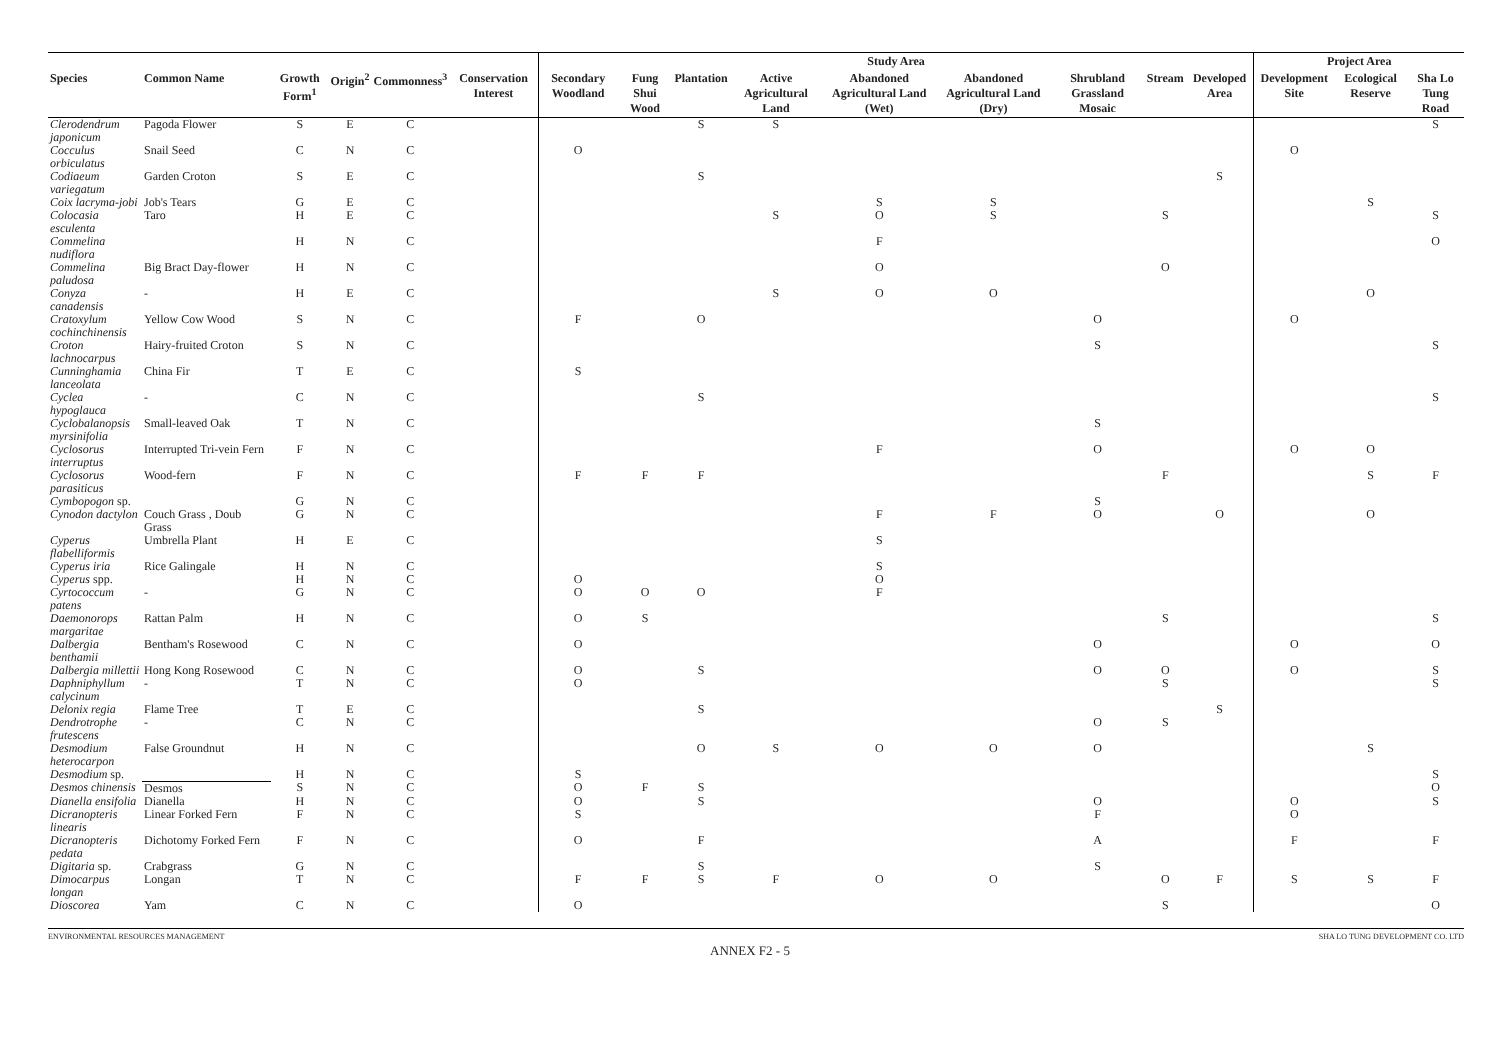| | | | | | | Study Area | | | | | | | | | Project Area | | |
| --- | --- | --- | --- | --- | --- | --- | --- | --- | --- | --- | --- | --- | --- | --- | --- | --- | --- |
| Species | Common Name | Growth Form<sup>1</sup> | Origin<sup>2</sup> | Commonness<sup>3</sup> | Conservation Interest | Secondary Woodland | Fung Shui Wood | Plantation | Active Agricultural Land | Abandoned Agricultural Land (Wet) | Abandoned Agricultural Land (Dry) | Shrubland Grassland Mosaic | Stream | Developed Area | Development Site | Ecological Reserve | Sha Lo Tung Road |
| Clerodendrum japonicum | Pagoda Flower | S | E | C | | | | S | S | | | | | | | | S |
| Cocculus orbiculatus | Snail Seed | C | N | C | | O | | | | | | | | | O | | |
| Codiaeum variegatum | Garden Croton | S | E | C | | | | S | | | | | | S | | | |
| Coix lacryma-jobi | Job's Tears | G | E | C | | | | | | S | S | | | | | S | |
| Colocasia esculenta | Taro | H | E | C | | | | | S | O | S | | S | | | | S |
| Commelina nudiflora | | H | N | C | | | | | | F | | | | | | | O |
| Commelina paludosa | Big Bract Day-flower | H | N | C | | | | | | O | | | O | | | | |
| Conyza canadensis | - | H | E | C | | | | | S | O | O | | | | | O | |
| Cratoxylum cochinchinensis | Yellow Cow Wood | S | N | C | | F | | O | | | | O | | | O | | |
| Croton lachnocarpus | Hairy-fruited Croton | S | N | C | | | | | | | | S | | | | | S |
| Cunninghamia lanceolata | China Fir | T | E | C | | S | | | | | | | | | | | |
| Cyclea hypoglauca | - | C | N | C | | | | S | | | | | | | | | S |
| Cyclobalanopsis myrsinifolia | Small-leaved Oak | T | N | C | | | | | | | | S | | | | | |
| Cyclosorus interruptus | Interrupted Tri-vein Fern | F | N | C | | | | | | F | | O | | | O | O | |
| Cyclosorus parasiticus | Wood-fern | F | N | C | | F | F | F | | | | | F | | | S | F |
| Cymbopogon sp. | | G | N | C | | | | | | | | S | | | | | |
| Cynodon dactylon | Couch Grass , Doub Grass | G | N | C | | | | | | F | F | O | | O | | O | |
| Cyperus flabelliformis | Umbrella Plant | H | E | C | | | | | | S | | | | | | | |
| Cyperus iria | Rice Galingale | H | N | C | | | | | | S | | | | | | | |
| Cyperus spp. | | H | N | C | | O | | | | O | | | | | | | |
| Cyrtococcum patens | - | G | N | C | | O | O | O | | F | | | | | | | |
| Daemonorops margaritae | Rattan Palm | H | N | C | | O | S | | | | | | S | | | | S |
| Dalbergia benthamii | Bentham's Rosewood | C | N | C | | O | | | | | | O | | | O | | O |
| Dalbergia millettii | Hong Kong Rosewood | C | N | C | | O | | S | | | | O | O | | O | | S |
| Daphniphyllum calycinum | - | T | N | C | | O | | | | | | | S | | | | S |
| Delonix regia | Flame Tree | T | E | C | | | | S | | | | | | S | | | |
| Dendrotrophe frutescens | - | C | N | C | | | | | | | | O | S | | | | |
| Desmodium heterocarpon | False Groundnut | H | N | C | | | | O | S | O | O | O | | | | S | |
| Desmodium sp. | | H | N | C | | S | | | | | | | | | | | S |
| Desmos chinensis | Desmos | S | N | C | | O | F | S | | | | | | | | | O |
| Dianella ensifolia | Dianella | H | N | C | | O | | S | | | | O | | | O | | S |
| Dicranopteris linearis | Linear Forked Fern | F | N | C | | S | | | | | | F | | | O | | |
| Dicranopteris pedata | Dichotomy Forked Fern | F | N | C | | O | | F | | | | A | | | F | | F |
| Digitaria sp. | Crabgrass | G | N | C | | | | S | | | | S | | | | | |
| Dimocarpus longan | Longan | T | N | C | | F | F | S | F | O | O | | O | F | S | S | F |
| Dioscorea | Yam | C | N | C | | O | | | | | | | S | | | | O |
ENVIRONMENTAL RESOURCES MANAGEMENT SHA LO TUNG DEVELOPMENT CO. LTD
ANNEX F2 - 5